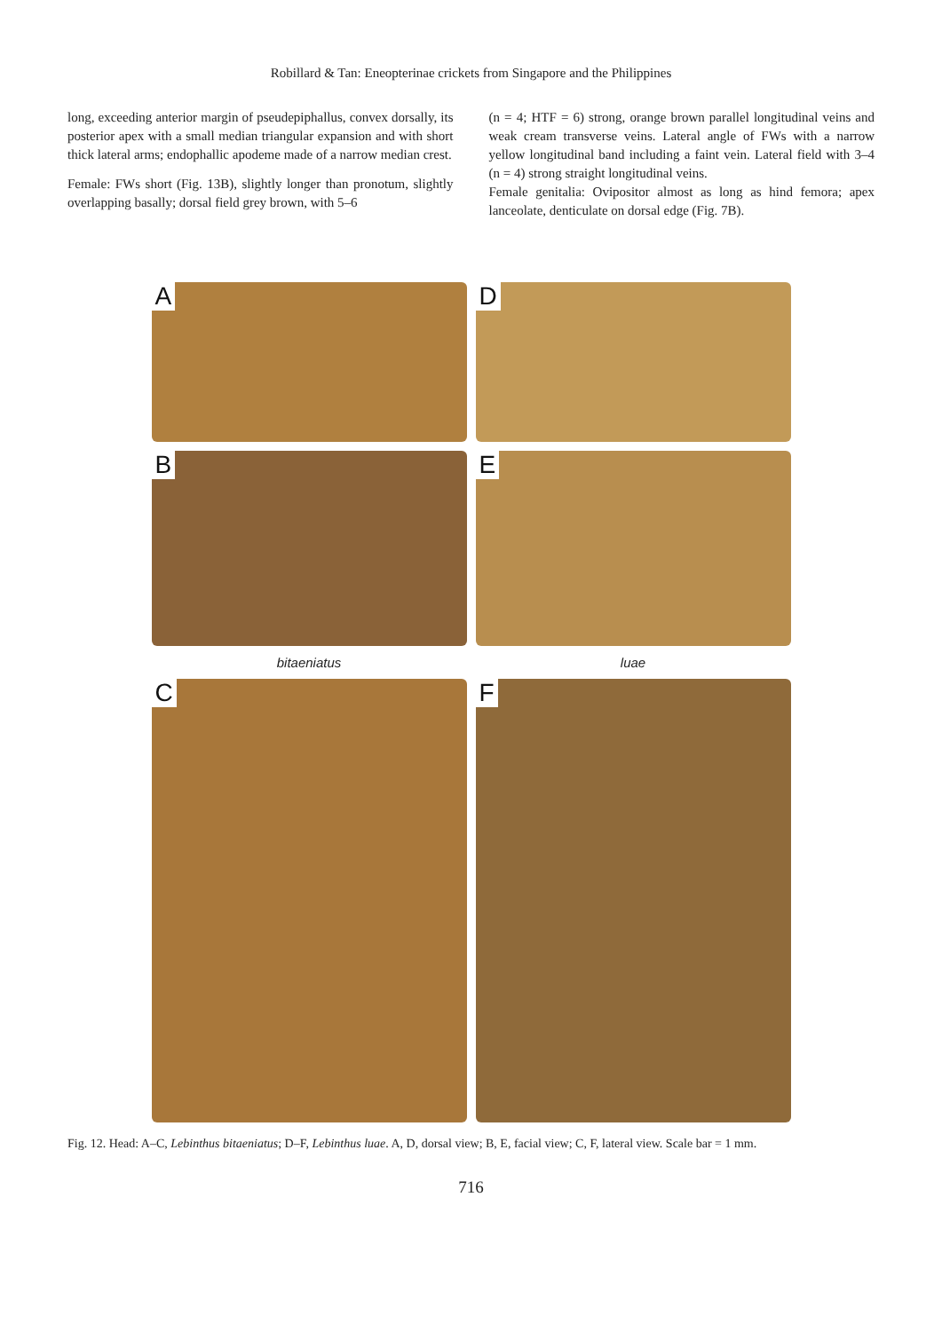Robillard & Tan: Eneopterinae crickets from Singapore and the Philippines
long, exceeding anterior margin of pseudepiphallus, convex dorsally, its posterior apex with a small median triangular expansion and with short thick lateral arms; endophallic apodeme made of a narrow median crest.
Female: FWs short (Fig. 13B), slightly longer than pronotum, slightly overlapping basally; dorsal field grey brown, with 5–6
(n = 4; HTF = 6) strong, orange brown parallel longitudinal veins and weak cream transverse veins. Lateral angle of FWs with a narrow yellow longitudinal band including a faint vein. Lateral field with 3–4 (n = 4) strong straight longitudinal veins.
Female genitalia: Ovipositor almost as long as hind femora; apex lanceolate, denticulate on dorsal edge (Fig. 7B).
A
D
B
E
bitaeniatus
luae
C
F
Fig. 12. Head: A–C, Lebinthus bitaeniatus; D–F, Lebinthus luae. A, D, dorsal view; B, E, facial view; C, F, lateral view. Scale bar = 1 mm.
716